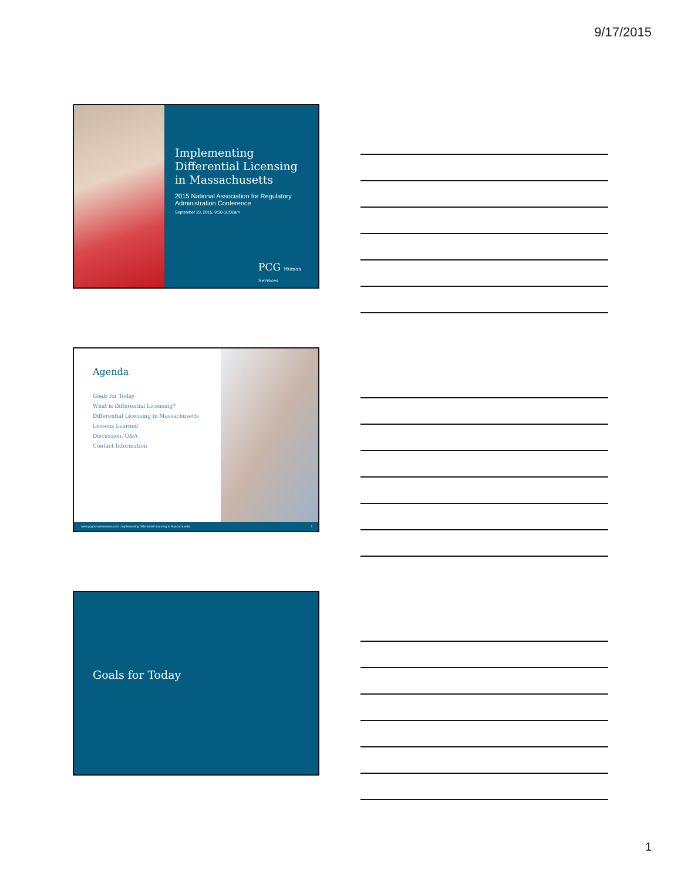9/17/2015
Implementing Differential Licensing in Massachusetts
2015 National Association for Regulatory Administration Conference
September 23, 2015, 8:30-10:00am
PCG Human Services
Agenda
Goals for Today
What is Differential Licensing?
Differential Licensing in Massachusetts
Lessons Learned
Discussion, Q&A
Contact Information
www.pcghumanservices.com | Implementing Differential Licensing in Massachusetts 2
Goals for Today
1